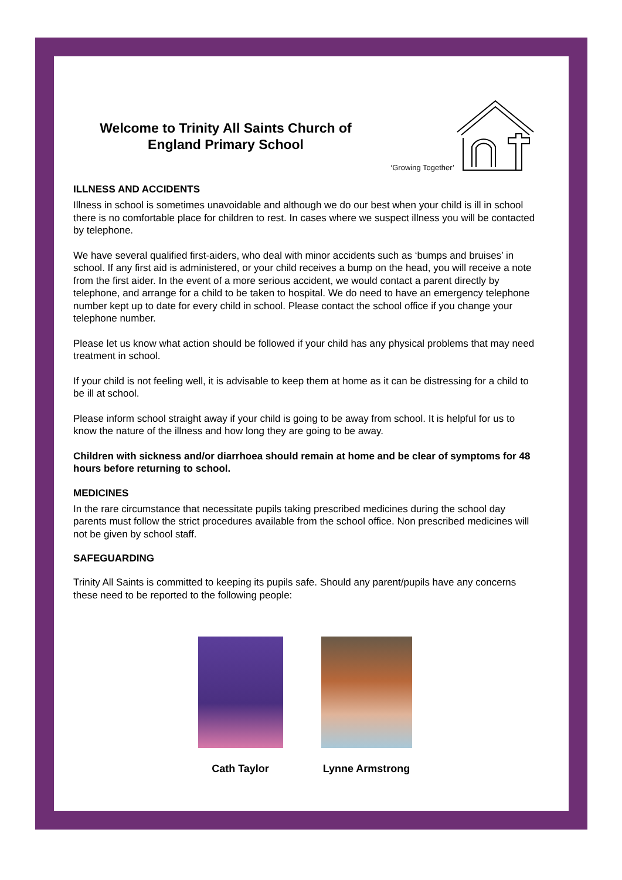Welcome to Trinity All Saints Church of England Primary School
‘Growing Together’
ILLNESS AND ACCIDENTS
Illness in school is sometimes unavoidable and although we do our best when your child is ill in school there is no comfortable place for children to rest. In cases where we suspect illness you will be contacted by telephone.
We have several qualified first-aiders, who deal with minor accidents such as ‘bumps and bruises’ in school. If any first aid is administered, or your child receives a bump on the head, you will receive a note from the first aider. In the event of a more serious accident, we would contact a parent directly by telephone, and arrange for a child to be taken to hospital. We do need to have an emergency telephone number kept up to date for every child in school. Please contact the school office if you change your telephone number.
Please let us know what action should be followed if your child has any physical problems that may need treatment in school.
If your child is not feeling well, it is advisable to keep them at home as it can be distressing for a child to be ill at school.
Please inform school straight away if your child is going to be away from school. It is helpful for us to know the nature of the illness and how long they are going to be away.
Children with sickness and/or diarrhoea should remain at home and be clear of symptoms for 48 hours before returning to school.
MEDICINES
In the rare circumstance that necessitate pupils taking prescribed medicines during the school day parents must follow the strict procedures available from the school office. Non prescribed medicines will not be given by school staff.
SAFEGUARDING
Trinity All Saints is committed to keeping its pupils safe. Should any parent/pupils have any concerns these need to be reported to the following people:
Cath Taylor Lynne Armstrong